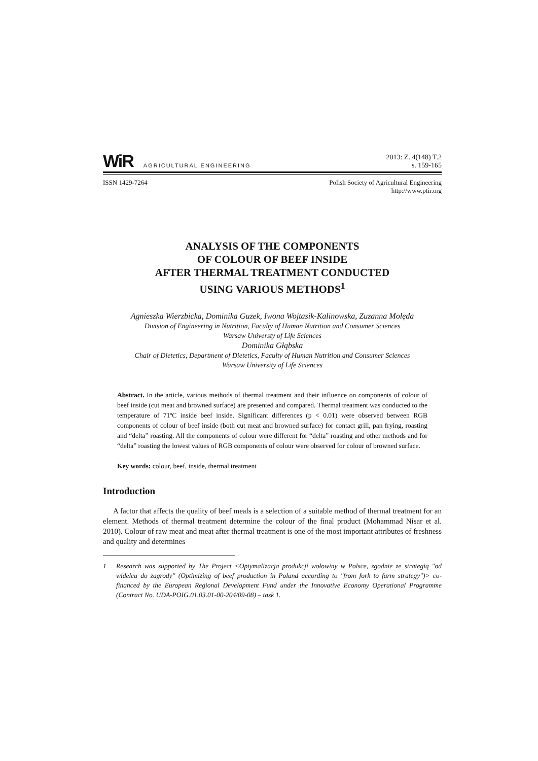WiR
AGRICULTURAL ENGINEERING
2013: Z. 4(148) T.2
s. 159-165
ISSN 1429-7264 Polish Society of Agricultural Engineering
http://www.ptir.org
ANALYSIS OF THE COMPONENTS
OF COLOUR OF BEEF INSIDE
AFTER THERMAL TREATMENT CONDUCTED
USING VARIOUS METHODS<sup>1</sup>
Agnieszka Wierzbicka, Dominika Guzek, Iwona Wojtasik-Kalinowska, Zuzanna Molęda
Division of Engineering in Nutrition, Faculty of Human Nutrition and Consumer Sciences
Warsaw Universty of Life Sciences
Dominika Głąbska
Chair of Dietetics, Department of Dietetics, Faculty of Human Nutrition and Consumer Sciences
Warsaw University of Life Sciences
Abstract. In the article, various methods of thermal treatment and their influence on components of colour of beef inside (cut meat and browned surface) are presented and compared. Thermal treatment was conducted to the temperature of 71ºC inside beef inside. Significant differences (p < 0.01) were observed between RGB components of colour of beef inside (both cut meat and browned surface) for contact grill, pan frying, roasting and “delta” roasting. All the components of colour were different for “delta” roasting and other methods and for “delta” roasting the lowest values of RGB components of colour were observed for colour of browned surface.
Key words: colour, beef, inside, thermal treatment
Introduction
A factor that affects the quality of beef meals is a selection of a suitable method of thermal treatment for an element. Methods of thermal treatment determine the colour of the final product (Mohammad Nisar et al. 2010). Colour of raw meat and meat after thermal treatment is one of the most important attributes of freshness and quality and determines
1 Research was supported by The Project <Optymalizacja produkcji wołowiny w Polsce, zgodnie ze strategią "od widelca do zagrody" (Optimizing of beef production in Poland according to "from fork to farm strategy")> co-financed by the European Regional Development Fund under the Innovative Economy Operational Programme (Contract No. UDA-POIG.01.03.01-00-204/09-08) – task 1.